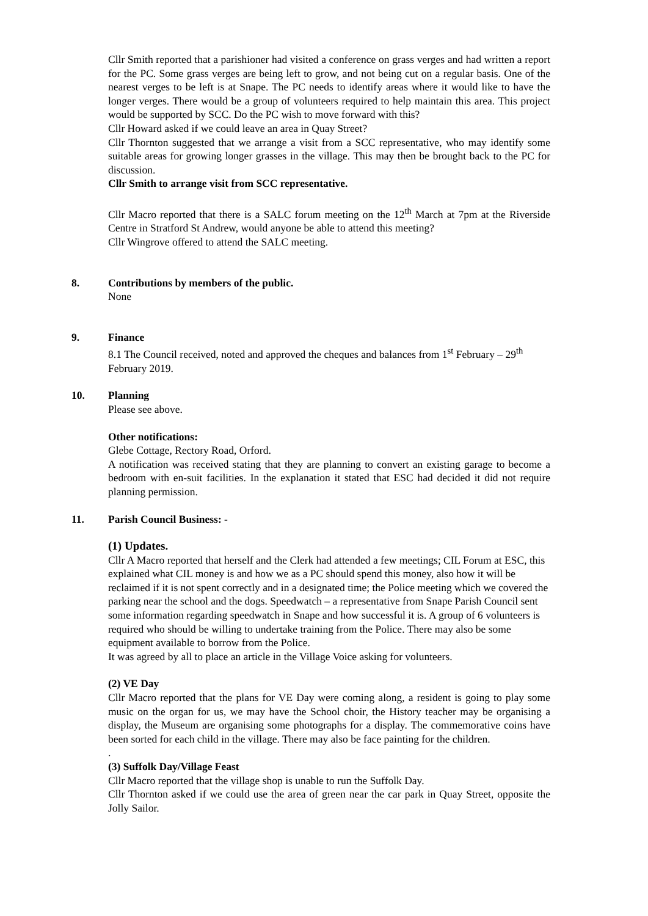Cllr Smith reported that a parishioner had visited a conference on grass verges and had written a report for the PC. Some grass verges are being left to grow, and not being cut on a regular basis. One of the nearest verges to be left is at Snape. The PC needs to identify areas where it would like to have the longer verges. There would be a group of volunteers required to help maintain this area. This project would be supported by SCC. Do the PC wish to move forward with this?
Cllr Howard asked if we could leave an area in Quay Street?
Cllr Thornton suggested that we arrange a visit from a SCC representative, who may identify some suitable areas for growing longer grasses in the village. This may then be brought back to the PC for discussion.
Cllr Smith to arrange visit from SCC representative.
Cllr Macro reported that there is a SALC forum meeting on the 12<sup>th</sup> March at 7pm at the Riverside Centre in Stratford St Andrew, would anyone be able to attend this meeting?
Cllr Wingrove offered to attend the SALC meeting.
8. Contributions by members of the public.
None
9. Finance
8.1 The Council received, noted and approved the cheques and balances from 1<sup>st</sup> February – 29<sup>th</sup> February 2019.
10. Planning
Please see above.
Other notifications:
Glebe Cottage, Rectory Road, Orford.
A notification was received stating that they are planning to convert an existing garage to become a bedroom with en-suit facilities. In the explanation it stated that ESC had decided it did not require planning permission.
11. Parish Council Business: -
(1) Updates.
Cllr A Macro reported that herself and the Clerk had attended a few meetings; CIL Forum at ESC, this explained what CIL money is and how we as a PC should spend this money, also how it will be reclaimed if it is not spent correctly and in a designated time; the Police meeting which we covered the parking near the school and the dogs. Speedwatch – a representative from Snape Parish Council sent some information regarding speedwatch in Snape and how successful it is. A group of 6 volunteers is required who should be willing to undertake training from the Police. There may also be some equipment available to borrow from the Police.
It was agreed by all to place an article in the Village Voice asking for volunteers.
(2) VE Day
Cllr Macro reported that the plans for VE Day were coming along, a resident is going to play some music on the organ for us, we may have the School choir, the History teacher may be organising a display, the Museum are organising some photographs for a display. The commemorative coins have been sorted for each child in the village. There may also be face painting for the children.
.
(3) Suffolk Day/Village Feast
Cllr Macro reported that the village shop is unable to run the Suffolk Day.
Cllr Thornton asked if we could use the area of green near the car park in Quay Street, opposite the Jolly Sailor.